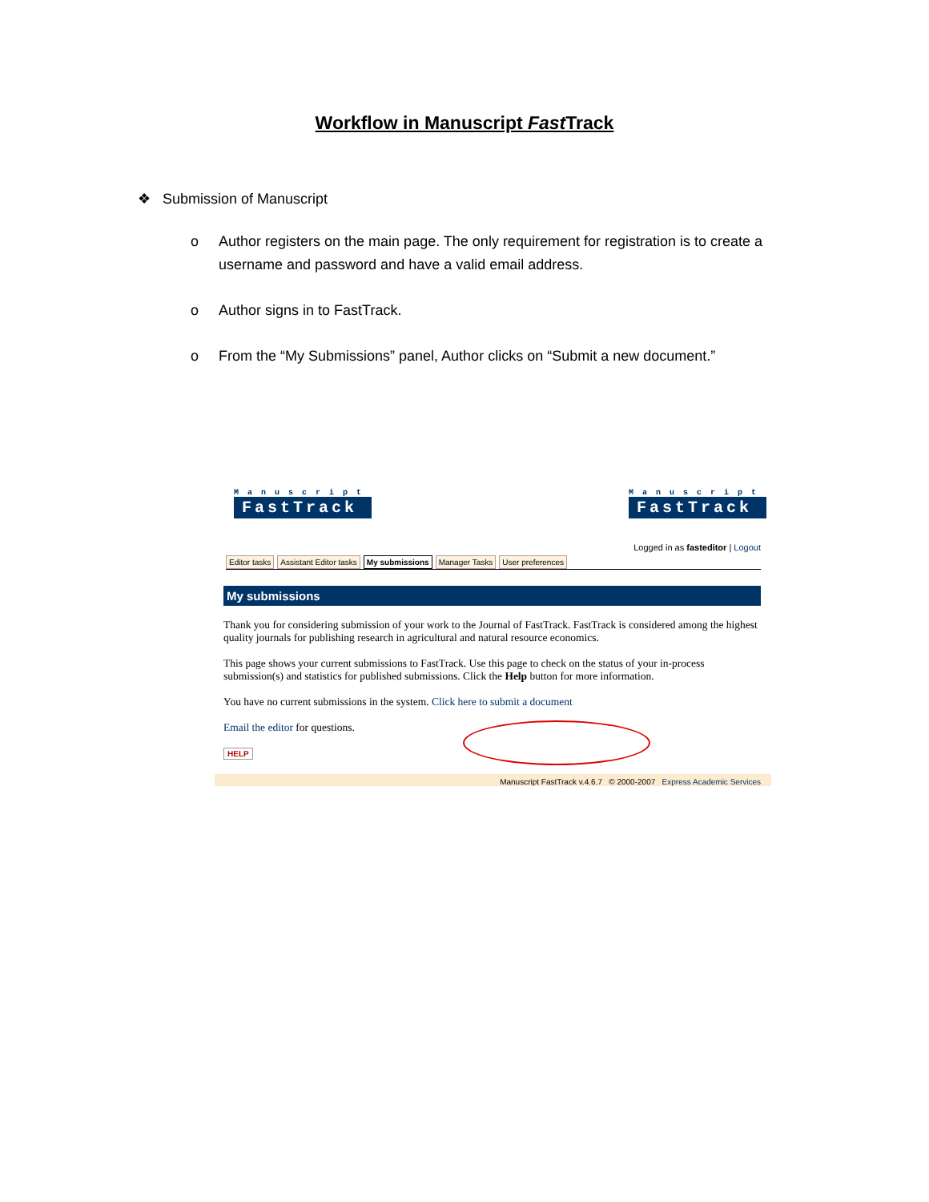Workflow in Manuscript Fast Track
❖ Submission of Manuscript
o Author registers on the main page. The only requirement for registration is to create a username and password and have a valid email address.
o Author signs in to FastTrack.
o From the “My Submissions” panel, Author clicks on “Submit a new document.”
Manuscript
FastTrack
Manuscript
FastTrack
Logged in as fasteditor | Logout
Editor tasks Assistant Editor tasks My submissions Manager Tasks User preferences
My submissions
Thank you for considering submission of your work to the Journal of FastTrack. FastTrack is considered among the highest quality journals for publishing research in agricultural and natural resource economics.
This page shows your current submissions to FastTrack. Use this page to check on the status of your in-process submission(s) and statistics for published submissions. Click the Help button for more information.
You have no current submissions in the system. Click here to submit a document
Email the editor for questions.
HELP
Manuscript FastTrack v.4.6.7 © 2000-2007 Express Academic Services